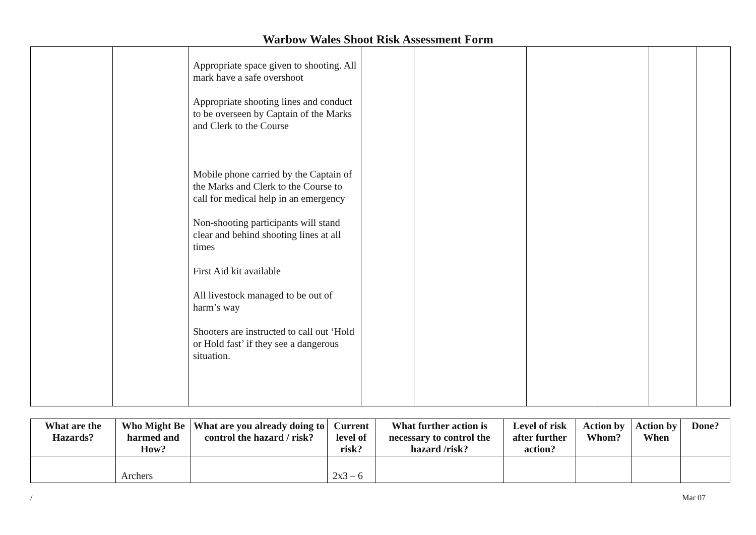Warbow Wales Shoot Risk Assessment Form
| | | Appropriate space given to shooting. All mark have a safe overshoot Appropriate shooting lines and conduct to be overseen by Captain of the Marks and Clerk to the Course Mobile phone carried by the Captain of the Marks and Clerk to the Course to call for medical help in an emergency Non-shooting participants will stand clear and behind shooting lines at all times First Aid kit available All livestock managed to be out of harm’s way Shooters are instructed to call out ‘Hold or Hold fast’ if they see a dangerous situation. | | | | | | |
| What are the Hazards? | Who Might Be harmed and How? | What are you already doing to control the hazard / risk? | Current level of risk? | What further action is necessary to control the hazard /risk? | Level of risk after further action? | Action by Whom? | Action by When | Done? |
| --- | --- | --- | --- | --- | --- | --- | --- | --- |
| | Archers | | 2x3 – 6 | | | | | |
/ Mar 07